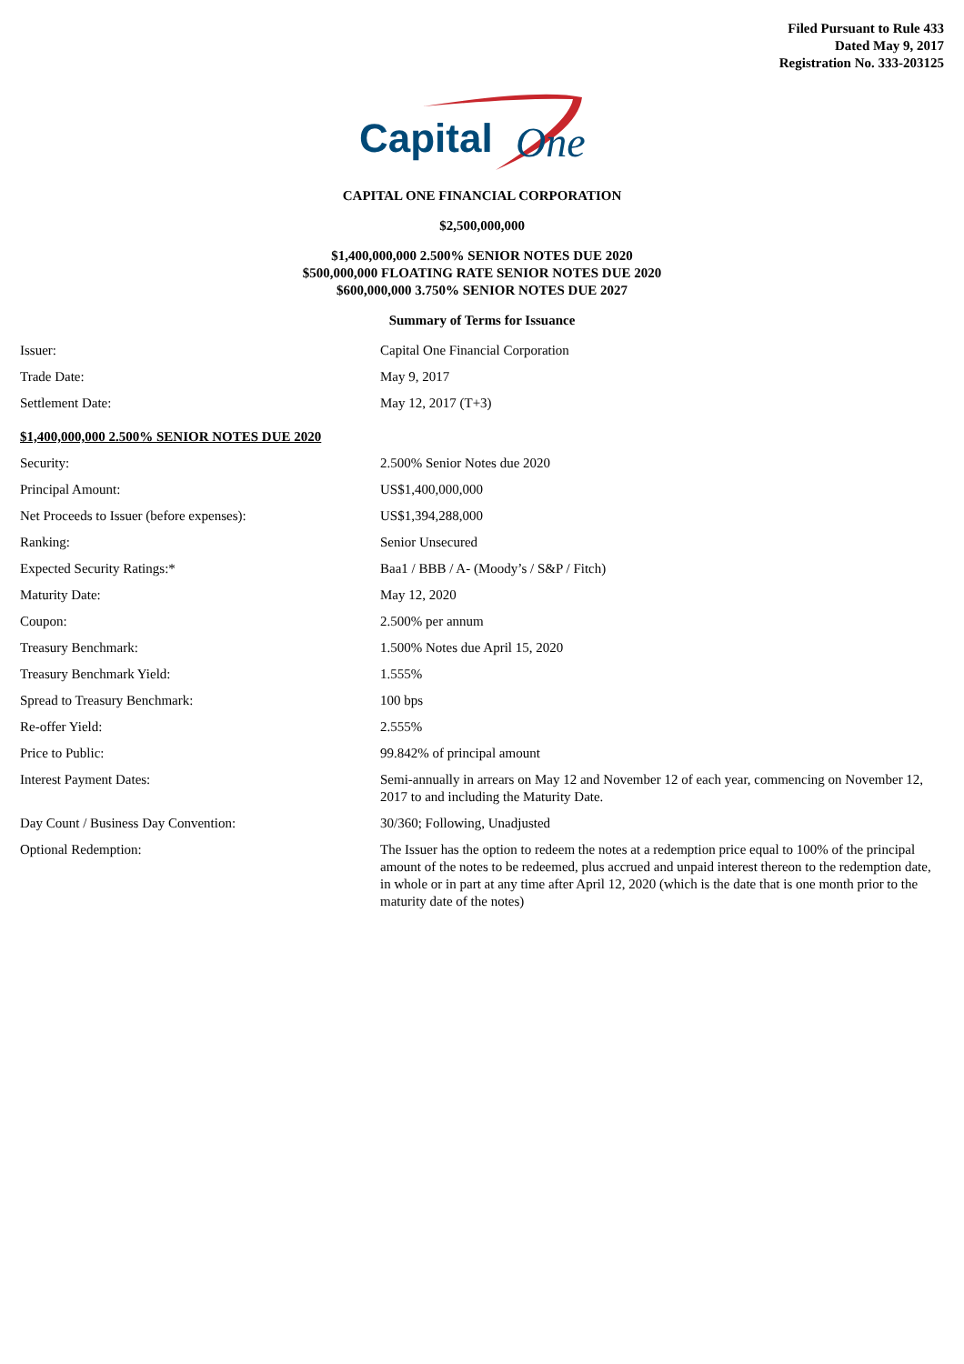Filed Pursuant to Rule 433
Dated May 9, 2017
Registration No. 333-203125
Capital
One
CAPITAL ONE FINANCIAL CORPORATION
$2,500,000,000
$1,400,000,000 2.500% SENIOR NOTES DUE 2020
$500,000,000 FLOATING RATE SENIOR NOTES DUE 2020
$600,000,000 3.750% SENIOR NOTES DUE 2027
Summary of Terms for Issuance
| Issuer: | Capital One Financial Corporation |
| Trade Date: | May 9, 2017 |
| Settlement Date: | May 12, 2017 (T+3) |
| $1,400,000,000 2.500% SENIOR NOTES DUE 2020 | |
| Security: | 2.500% Senior Notes due 2020 |
| Principal Amount: | US$1,400,000,000 |
| Net Proceeds to Issuer (before expenses): | US$1,394,288,000 |
| Ranking: | Senior Unsecured |
| Expected Security Ratings:* | Baa1 / BBB / A- (Moody’s / S&P / Fitch) |
| Maturity Date: | May 12, 2020 |
| Coupon: | 2.500% per annum |
| Treasury Benchmark: | 1.500% Notes due April 15, 2020 |
| Treasury Benchmark Yield: | 1.555% |
| Spread to Treasury Benchmark: | 100 bps |
| Re-offer Yield: | 2.555% |
| Price to Public: | 99.842% of principal amount |
| Interest Payment Dates: | Semi-annually in arrears on May 12 and November 12 of each year, commencing on November 12, 2017 to and including the Maturity Date. |
| Day Count / Business Day Convention: | 30/360; Following, Unadjusted |
| Optional Redemption: | The Issuer has the option to redeem the notes at a redemption price equal to 100% of the principal amount of the notes to be redeemed, plus accrued and unpaid interest thereon to the redemption date, in whole or in part at any time after April 12, 2020 (which is the date that is one month prior to the maturity date of the notes) |